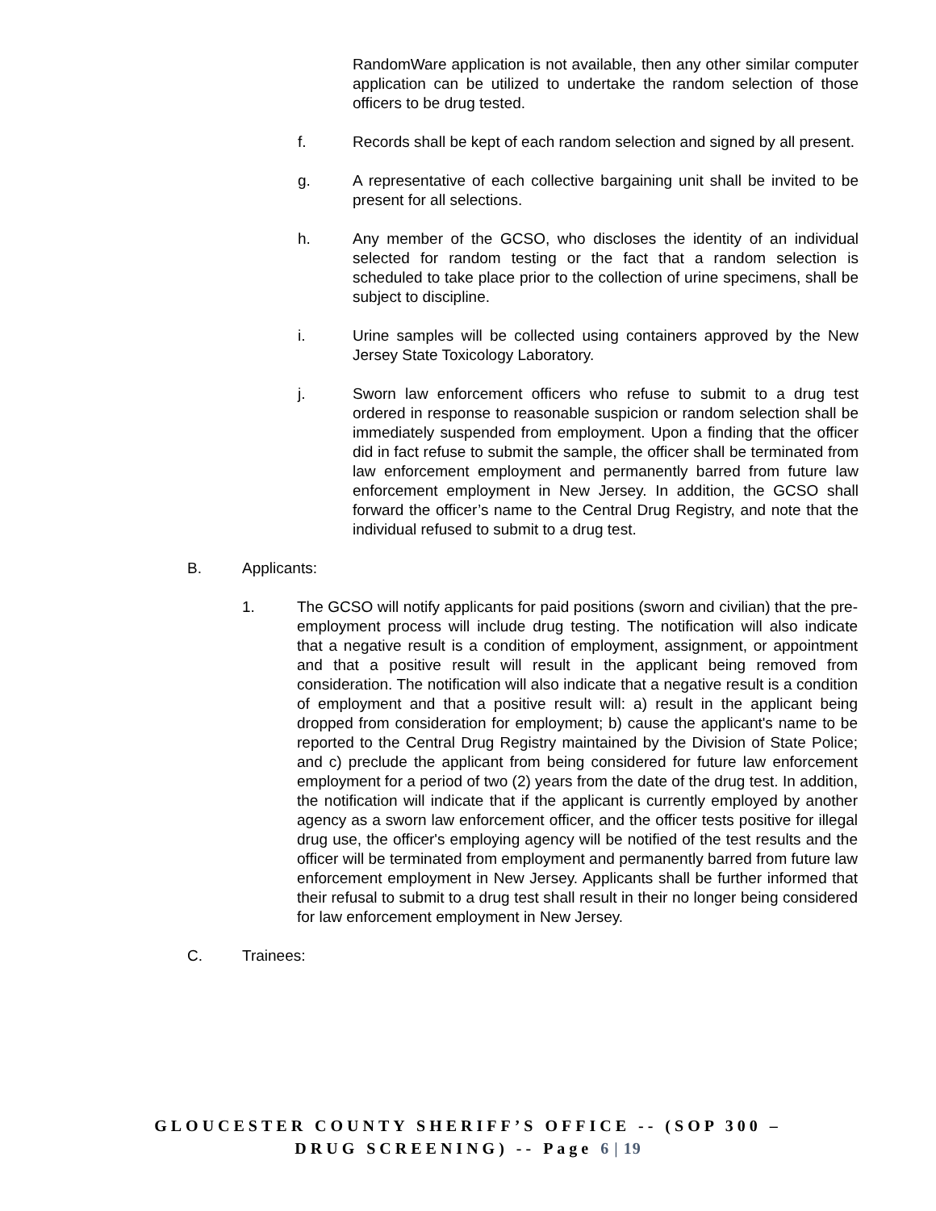RandomWare application is not available, then any other similar computer application can be utilized to undertake the random selection of those officers to be drug tested.
f. Records shall be kept of each random selection and signed by all present.
g. A representative of each collective bargaining unit shall be invited to be present for all selections.
h. Any member of the GCSO, who discloses the identity of an individual selected for random testing or the fact that a random selection is scheduled to take place prior to the collection of urine specimens, shall be subject to discipline.
i. Urine samples will be collected using containers approved by the New Jersey State Toxicology Laboratory.
j. Sworn law enforcement officers who refuse to submit to a drug test ordered in response to reasonable suspicion or random selection shall be immediately suspended from employment. Upon a finding that the officer did in fact refuse to submit the sample, the officer shall be terminated from law enforcement employment and permanently barred from future law enforcement employment in New Jersey. In addition, the GCSO shall forward the officer’s name to the Central Drug Registry, and note that the individual refused to submit to a drug test.
B. Applicants:
1. The GCSO will notify applicants for paid positions (sworn and civilian) that the pre-employment process will include drug testing. The notification will also indicate that a negative result is a condition of employment, assignment, or appointment and that a positive result will result in the applicant being removed from consideration. The notification will also indicate that a negative result is a condition of employment and that a positive result will: a) result in the applicant being dropped from consideration for employment; b) cause the applicant's name to be reported to the Central Drug Registry maintained by the Division of State Police; and c) preclude the applicant from being considered for future law enforcement employment for a period of two (2) years from the date of the drug test. In addition, the notification will indicate that if the applicant is currently employed by another agency as a sworn law enforcement officer, and the officer tests positive for illegal drug use, the officer's employing agency will be notified of the test results and the officer will be terminated from employment and permanently barred from future law enforcement employment in New Jersey. Applicants shall be further informed that their refusal to submit to a drug test shall result in their no longer being considered for law enforcement employment in New Jersey.
C. Trainees:
GLOUCESTER COUNTY SHERIFF’S OFFICE -- (SOP 300 –
DRUG SCREENING) -- Page 6 | 19